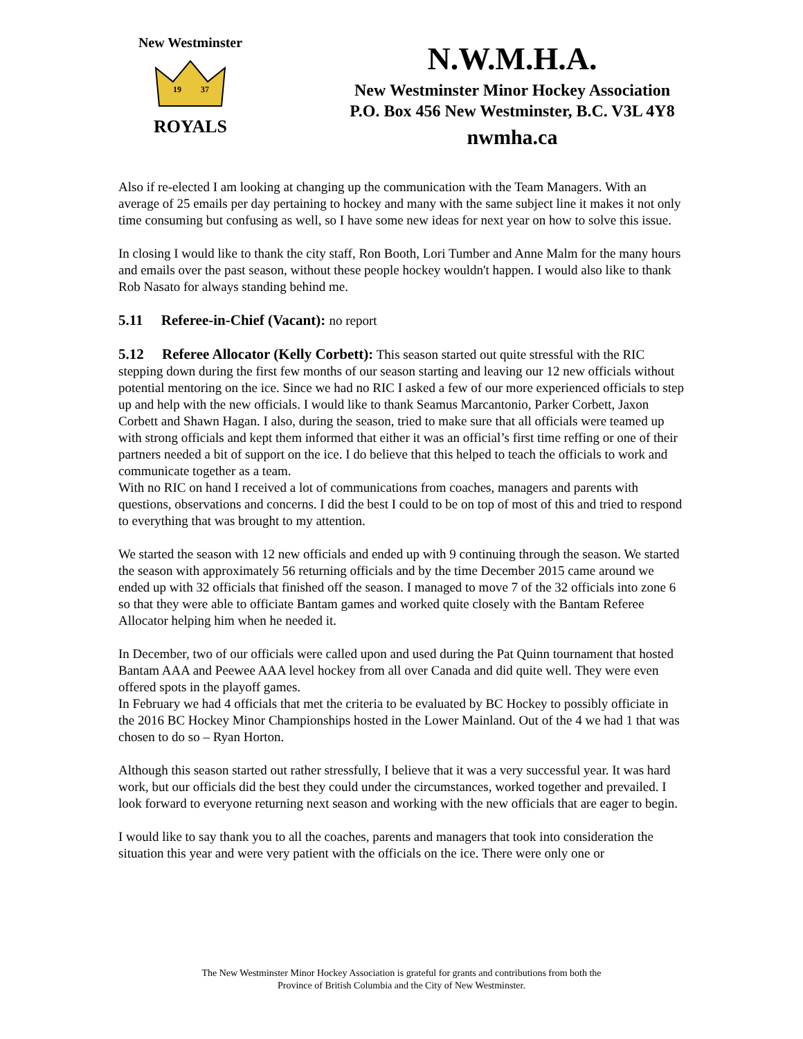New Westminster
19
37
ROYALS
N.W.M.H.A.
New Westminster Minor Hockey Association
P.O. Box 456 New Westminster, B.C. V3L 4Y8
nwmha.ca
Also if re-elected I am looking at changing up the communication with the Team Managers. With an average of 25 emails per day pertaining to hockey and many with the same subject line it makes it not only time consuming but confusing as well, so I have some new ideas for next year on how to solve this issue.
In closing I would like to thank the city staff, Ron Booth, Lori Tumber and Anne Malm for the many hours and emails over the past season, without these people hockey wouldn't happen. I would also like to thank Rob Nasato for always standing behind me.
5.11 Referee-in-Chief (Vacant): no report
5.12 Referee Allocator (Kelly Corbett): This season started out quite stressful with the RIC stepping down during the first few months of our season starting and leaving our 12 new officials without potential mentoring on the ice. Since we had no RIC I asked a few of our more experienced officials to step up and help with the new officials. I would like to thank Seamus Marcantonio, Parker Corbett, Jaxon Corbett and Shawn Hagan. I also, during the season, tried to make sure that all officials were teamed up with strong officials and kept them informed that either it was an official’s first time reffing or one of their partners needed a bit of support on the ice. I do believe that this helped to teach the officials to work and communicate together as a team.
With no RIC on hand I received a lot of communications from coaches, managers and parents with questions, observations and concerns. I did the best I could to be on top of most of this and tried to respond to everything that was brought to my attention.
We started the season with 12 new officials and ended up with 9 continuing through the season. We started the season with approximately 56 returning officials and by the time December 2015 came around we ended up with 32 officials that finished off the season. I managed to move 7 of the 32 officials into zone 6 so that they were able to officiate Bantam games and worked quite closely with the Bantam Referee Allocator helping him when he needed it.
In December, two of our officials were called upon and used during the Pat Quinn tournament that hosted Bantam AAA and Peewee AAA level hockey from all over Canada and did quite well. They were even offered spots in the playoff games.
In February we had 4 officials that met the criteria to be evaluated by BC Hockey to possibly officiate in the 2016 BC Hockey Minor Championships hosted in the Lower Mainland. Out of the 4 we had 1 that was chosen to do so – Ryan Horton.
Although this season started out rather stressfully, I believe that it was a very successful year. It was hard work, but our officials did the best they could under the circumstances, worked together and prevailed. I look forward to everyone returning next season and working with the new officials that are eager to begin.
I would like to say thank you to all the coaches, parents and managers that took into consideration the situation this year and were very patient with the officials on the ice. There were only one or
The New Westminster Minor Hockey Association is grateful for grants and contributions from both the
Province of British Columbia and the City of New Westminster.